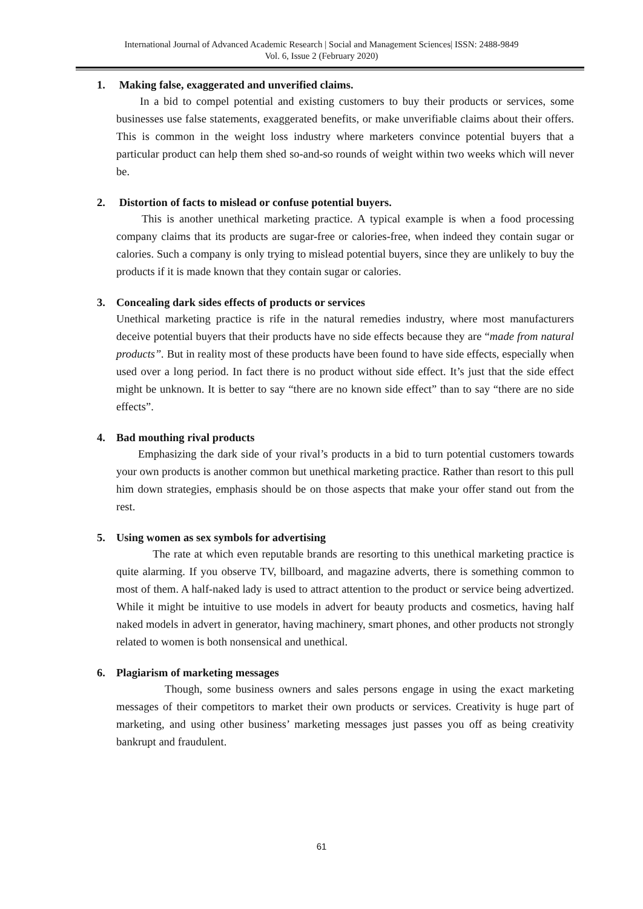International Journal of Advanced Academic Research | Social and Management Sciences| ISSN: 2488-9849
Vol. 6, Issue 2 (February 2020)
1. Making false, exaggerated and unverified claims.
In a bid to compel potential and existing customers to buy their products or services, some businesses use false statements, exaggerated benefits, or make unverifiable claims about their offers. This is common in the weight loss industry where marketers convince potential buyers that a particular product can help them shed so-and-so rounds of weight within two weeks which will never be.
2. Distortion of facts to mislead or confuse potential buyers.
This is another unethical marketing practice. A typical example is when a food processing company claims that its products are sugar-free or calories-free, when indeed they contain sugar or calories. Such a company is only trying to mislead potential buyers, since they are unlikely to buy the products if it is made known that they contain sugar or calories.
3. Concealing dark sides effects of products or services
Unethical marketing practice is rife in the natural remedies industry, where most manufacturers deceive potential buyers that their products have no side effects because they are “made from natural products”. But in reality most of these products have been found to have side effects, especially when used over a long period. In fact there is no product without side effect. It’s just that the side effect might be unknown. It is better to say “there are no known side effect” than to say “there are no side effects”.
4. Bad mouthing rival products
Emphasizing the dark side of your rival’s products in a bid to turn potential customers towards your own products is another common but unethical marketing practice. Rather than resort to this pull him down strategies, emphasis should be on those aspects that make your offer stand out from the rest.
5. Using women as sex symbols for advertising
The rate at which even reputable brands are resorting to this unethical marketing practice is quite alarming. If you observe TV, billboard, and magazine adverts, there is something common to most of them. A half-naked lady is used to attract attention to the product or service being advertized. While it might be intuitive to use models in advert for beauty products and cosmetics, having half naked models in advert in generator, having machinery, smart phones, and other products not strongly related to women is both nonsensical and unethical.
6. Plagiarism of marketing messages
Though, some business owners and sales persons engage in using the exact marketing messages of their competitors to market their own products or services. Creativity is huge part of marketing, and using other business’ marketing messages just passes you off as being creativity bankrupt and fraudulent.
61